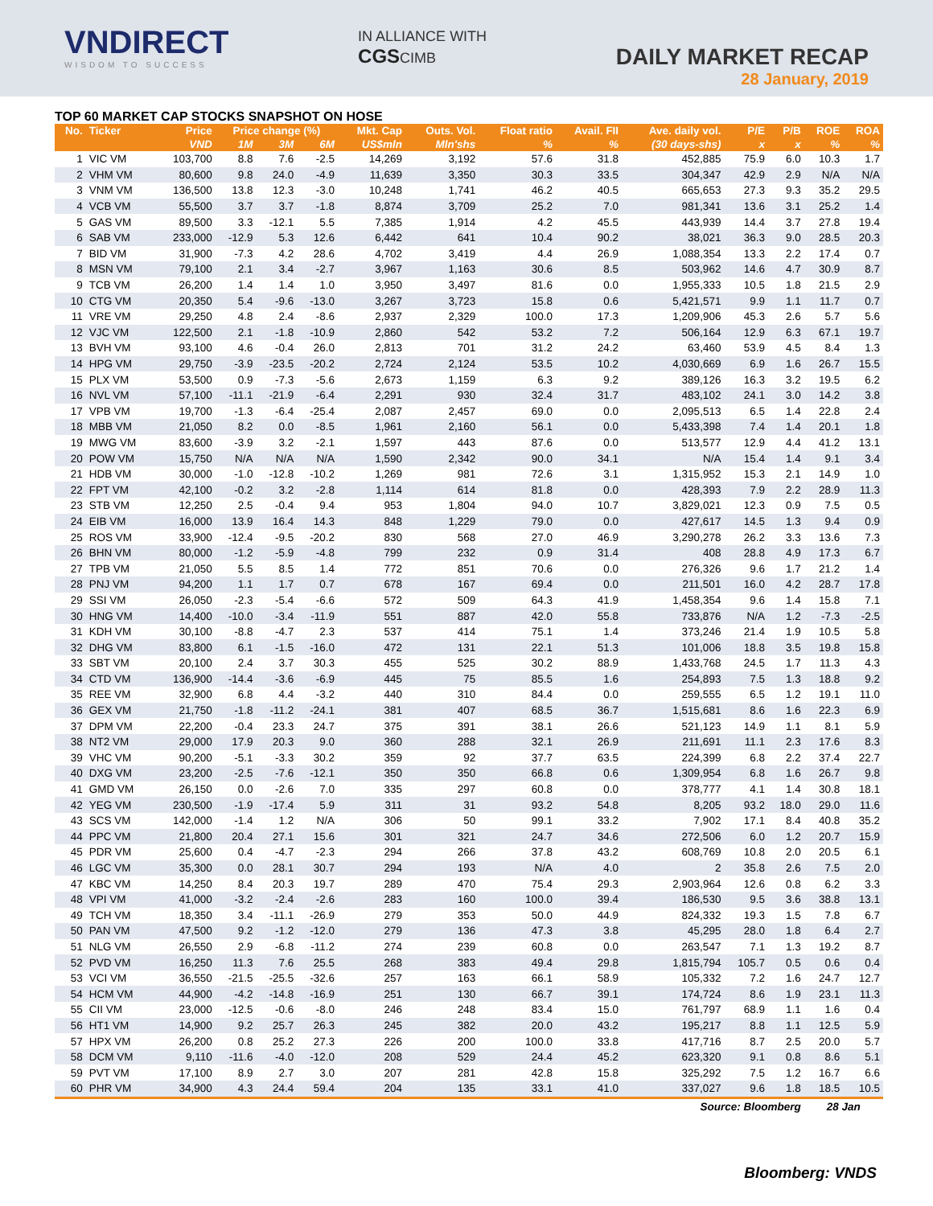VNDIRECT
WISDOM TO SUCCESS
IN ALLIANCE WITH
CGSCIMB
DAILY MARKET RECAP
28 January, 2019
TOP 60 MARKET CAP STOCKS SNAPSHOT ON HOSE
| No. | Ticker | Price | Price change (%) | | | Mkt. Cap | Outs. Vol. | Float ratio | Avail. FII | Ave. daily vol. | P/E | P/B | ROE | ROA |
| --- | --- | --- | --- | --- | --- | --- | --- | --- | --- | --- | --- | --- | --- | --- |
| | | VND | 1M | 3M | 6M | US$mln | Mln'shs | % | % | (30 days-shs) | x | x | % | % |
| 1 | VIC VM | 103,700 | 8.8 | 7.6 | -2.5 | 14,269 | 3,192 | 57.6 | 31.8 | 452,885 | 75.9 | 6.0 | 10.3 | 1.7 |
| 2 | VHM VM | 80,600 | 9.8 | 24.0 | -4.9 | 11,639 | 3,350 | 30.3 | 33.5 | 304,347 | 42.9 | 2.9 | N/A | N/A |
| 3 | VNM VM | 136,500 | 13.8 | 12.3 | -3.0 | 10,248 | 1,741 | 46.2 | 40.5 | 665,653 | 27.3 | 9.3 | 35.2 | 29.5 |
| 4 | VCB VM | 55,500 | 3.7 | 3.7 | -1.8 | 8,874 | 3,709 | 25.2 | 7.0 | 981,341 | 13.6 | 3.1 | 25.2 | 1.4 |
| 5 | GAS VM | 89,500 | 3.3 | -12.1 | 5.5 | 7,385 | 1,914 | 4.2 | 45.5 | 443,939 | 14.4 | 3.7 | 27.8 | 19.4 |
| 6 | SAB VM | 233,000 | -12.9 | 5.3 | 12.6 | 6,442 | 641 | 10.4 | 90.2 | 38,021 | 36.3 | 9.0 | 28.5 | 20.3 |
| 7 | BID VM | 31,900 | -7.3 | 4.2 | 28.6 | 4,702 | 3,419 | 4.4 | 26.9 | 1,088,354 | 13.3 | 2.2 | 17.4 | 0.7 |
| 8 | MSN VM | 79,100 | 2.1 | 3.4 | -2.7 | 3,967 | 1,163 | 30.6 | 8.5 | 503,962 | 14.6 | 4.7 | 30.9 | 8.7 |
| 9 | TCB VM | 26,200 | 1.4 | 1.4 | 1.0 | 3,950 | 3,497 | 81.6 | 0.0 | 1,955,333 | 10.5 | 1.8 | 21.5 | 2.9 |
| 10 | CTG VM | 20,350 | 5.4 | -9.6 | -13.0 | 3,267 | 3,723 | 15.8 | 0.6 | 5,421,571 | 9.9 | 1.1 | 11.7 | 0.7 |
| 11 | VRE VM | 29,250 | 4.8 | 2.4 | -8.6 | 2,937 | 2,329 | 100.0 | 17.3 | 1,209,906 | 45.3 | 2.6 | 5.7 | 5.6 |
| 12 | VJC VM | 122,500 | 2.1 | -1.8 | -10.9 | 2,860 | 542 | 53.2 | 7.2 | 506,164 | 12.9 | 6.3 | 67.1 | 19.7 |
| 13 | BVH VM | 93,100 | 4.6 | -0.4 | 26.0 | 2,813 | 701 | 31.2 | 24.2 | 63,460 | 53.9 | 4.5 | 8.4 | 1.3 |
| 14 | HPG VM | 29,750 | -3.9 | -23.5 | -20.2 | 2,724 | 2,124 | 53.5 | 10.2 | 4,030,669 | 6.9 | 1.6 | 26.7 | 15.5 |
| 15 | PLX VM | 53,500 | 0.9 | -7.3 | -5.6 | 2,673 | 1,159 | 6.3 | 9.2 | 389,126 | 16.3 | 3.2 | 19.5 | 6.2 |
| 16 | NVL VM | 57,100 | -11.1 | -21.9 | -6.4 | 2,291 | 930 | 32.4 | 31.7 | 483,102 | 24.1 | 3.0 | 14.2 | 3.8 |
| 17 | VPB VM | 19,700 | -1.3 | -6.4 | -25.4 | 2,087 | 2,457 | 69.0 | 0.0 | 2,095,513 | 6.5 | 1.4 | 22.8 | 2.4 |
| 18 | MBB VM | 21,050 | 8.2 | 0.0 | -8.5 | 1,961 | 2,160 | 56.1 | 0.0 | 5,433,398 | 7.4 | 1.4 | 20.1 | 1.8 |
| 19 | MWG VM | 83,600 | -3.9 | 3.2 | -2.1 | 1,597 | 443 | 87.6 | 0.0 | 513,577 | 12.9 | 4.4 | 41.2 | 13.1 |
| 20 | POW VM | 15,750 | N/A | N/A | N/A | 1,590 | 2,342 | 90.0 | 34.1 | N/A | 15.4 | 1.4 | 9.1 | 3.4 |
| 21 | HDB VM | 30,000 | -1.0 | -12.8 | -10.2 | 1,269 | 981 | 72.6 | 3.1 | 1,315,952 | 15.3 | 2.1 | 14.9 | 1.0 |
| 22 | FPT VM | 42,100 | -0.2 | 3.2 | -2.8 | 1,114 | 614 | 81.8 | 0.0 | 428,393 | 7.9 | 2.2 | 28.9 | 11.3 |
| 23 | STB VM | 12,250 | 2.5 | -0.4 | 9.4 | 953 | 1,804 | 94.0 | 10.7 | 3,829,021 | 12.3 | 0.9 | 7.5 | 0.5 |
| 24 | EIB VM | 16,000 | 13.9 | 16.4 | 14.3 | 848 | 1,229 | 79.0 | 0.0 | 427,617 | 14.5 | 1.3 | 9.4 | 0.9 |
| 25 | ROS VM | 33,900 | -12.4 | -9.5 | -20.2 | 830 | 568 | 27.0 | 46.9 | 3,290,278 | 26.2 | 3.3 | 13.6 | 7.3 |
| 26 | BHN VM | 80,000 | -1.2 | -5.9 | -4.8 | 799 | 232 | 0.9 | 31.4 | 408 | 28.8 | 4.9 | 17.3 | 6.7 |
| 27 | TPB VM | 21,050 | 5.5 | 8.5 | 1.4 | 772 | 851 | 70.6 | 0.0 | 276,326 | 9.6 | 1.7 | 21.2 | 1.4 |
| 28 | PNJ VM | 94,200 | 1.1 | 1.7 | 0.7 | 678 | 167 | 69.4 | 0.0 | 211,501 | 16.0 | 4.2 | 28.7 | 17.8 |
| 29 | SSI VM | 26,050 | -2.3 | -5.4 | -6.6 | 572 | 509 | 64.3 | 41.9 | 1,458,354 | 9.6 | 1.4 | 15.8 | 7.1 |
| 30 | HNG VM | 14,400 | -10.0 | -3.4 | -11.9 | 551 | 887 | 42.0 | 55.8 | 733,876 | N/A | 1.2 | -7.3 | -2.5 |
| 31 | KDH VM | 30,100 | -8.8 | -4.7 | 2.3 | 537 | 414 | 75.1 | 1.4 | 373,246 | 21.4 | 1.9 | 10.5 | 5.8 |
| 32 | DHG VM | 83,800 | 6.1 | -1.5 | -16.0 | 472 | 131 | 22.1 | 51.3 | 101,006 | 18.8 | 3.5 | 19.8 | 15.8 |
| 33 | SBT VM | 20,100 | 2.4 | 3.7 | 30.3 | 455 | 525 | 30.2 | 88.9 | 1,433,768 | 24.5 | 1.7 | 11.3 | 4.3 |
| 34 | CTD VM | 136,900 | -14.4 | -3.6 | -6.9 | 445 | 75 | 85.5 | 1.6 | 254,893 | 7.5 | 1.3 | 18.8 | 9.2 |
| 35 | REE VM | 32,900 | 6.8 | 4.4 | -3.2 | 440 | 310 | 84.4 | 0.0 | 259,555 | 6.5 | 1.2 | 19.1 | 11.0 |
| 36 | GEX VM | 21,750 | -1.8 | -11.2 | -24.1 | 381 | 407 | 68.5 | 36.7 | 1,515,681 | 8.6 | 1.6 | 22.3 | 6.9 |
| 37 | DPM VM | 22,200 | -0.4 | 23.3 | 24.7 | 375 | 391 | 38.1 | 26.6 | 521,123 | 14.9 | 1.1 | 8.1 | 5.9 |
| 38 | NT2 VM | 29,000 | 17.9 | 20.3 | 9.0 | 360 | 288 | 32.1 | 26.9 | 211,691 | 11.1 | 2.3 | 17.6 | 8.3 |
| 39 | VHC VM | 90,200 | -5.1 | -3.3 | 30.2 | 359 | 92 | 37.7 | 63.5 | 224,399 | 6.8 | 2.2 | 37.4 | 22.7 |
| 40 | DXG VM | 23,200 | -2.5 | -7.6 | -12.1 | 350 | 350 | 66.8 | 0.6 | 1,309,954 | 6.8 | 1.6 | 26.7 | 9.8 |
| 41 | GMD VM | 26,150 | 0.0 | -2.6 | 7.0 | 335 | 297 | 60.8 | 0.0 | 378,777 | 4.1 | 1.4 | 30.8 | 18.1 |
| 42 | YEG VM | 230,500 | -1.9 | -17.4 | 5.9 | 311 | 31 | 93.2 | 54.8 | 8,205 | 93.2 | 18.0 | 29.0 | 11.6 |
| 43 | SCS VM | 142,000 | -1.4 | 1.2 | N/A | 306 | 50 | 99.1 | 33.2 | 7,902 | 17.1 | 8.4 | 40.8 | 35.2 |
| 44 | PPC VM | 21,800 | 20.4 | 27.1 | 15.6 | 301 | 321 | 24.7 | 34.6 | 272,506 | 6.0 | 1.2 | 20.7 | 15.9 |
| 45 | PDR VM | 25,600 | 0.4 | -4.7 | -2.3 | 294 | 266 | 37.8 | 43.2 | 608,769 | 10.8 | 2.0 | 20.5 | 6.1 |
| 46 | LGC VM | 35,300 | 0.0 | 28.1 | 30.7 | 294 | 193 | N/A | 4.0 | 2 | 35.8 | 2.6 | 7.5 | 2.0 |
| 47 | KBC VM | 14,250 | 8.4 | 20.3 | 19.7 | 289 | 470 | 75.4 | 29.3 | 2,903,964 | 12.6 | 0.8 | 6.2 | 3.3 |
| 48 | VPI VM | 41,000 | -3.2 | -2.4 | -2.6 | 283 | 160 | 100.0 | 39.4 | 186,530 | 9.5 | 3.6 | 38.8 | 13.1 |
| 49 | TCH VM | 18,350 | 3.4 | -11.1 | -26.9 | 279 | 353 | 50.0 | 44.9 | 824,332 | 19.3 | 1.5 | 7.8 | 6.7 |
| 50 | PAN VM | 47,500 | 9.2 | -1.2 | -12.0 | 279 | 136 | 47.3 | 3.8 | 45,295 | 28.0 | 1.8 | 6.4 | 2.7 |
| 51 | NLG VM | 26,550 | 2.9 | -6.8 | -11.2 | 274 | 239 | 60.8 | 0.0 | 263,547 | 7.1 | 1.3 | 19.2 | 8.7 |
| 52 | PVD VM | 16,250 | 11.3 | 7.6 | 25.5 | 268 | 383 | 49.4 | 29.8 | 1,815,794 | 105.7 | 0.5 | 0.6 | 0.4 |
| 53 | VCI VM | 36,550 | -21.5 | -25.5 | -32.6 | 257 | 163 | 66.1 | 58.9 | 105,332 | 7.2 | 1.6 | 24.7 | 12.7 |
| 54 | HCM VM | 44,900 | -4.2 | -14.8 | -16.9 | 251 | 130 | 66.7 | 39.1 | 174,724 | 8.6 | 1.9 | 23.1 | 11.3 |
| 55 | CII VM | 23,000 | -12.5 | -0.6 | -8.0 | 246 | 248 | 83.4 | 15.0 | 761,797 | 68.9 | 1.1 | 1.6 | 0.4 |
| 56 | HT1 VM | 14,900 | 9.2 | 25.7 | 26.3 | 245 | 382 | 20.0 | 43.2 | 195,217 | 8.8 | 1.1 | 12.5 | 5.9 |
| 57 | HPX VM | 26,200 | 0.8 | 25.2 | 27.3 | 226 | 200 | 100.0 | 33.8 | 417,716 | 8.7 | 2.5 | 20.0 | 5.7 |
| 58 | DCM VM | 9,110 | -11.6 | -4.0 | -12.0 | 208 | 529 | 24.4 | 45.2 | 623,320 | 9.1 | 0.8 | 8.6 | 5.1 |
| 59 | PVT VM | 17,100 | 8.9 | 2.7 | 3.0 | 207 | 281 | 42.8 | 15.8 | 325,292 | 7.5 | 1.2 | 16.7 | 6.6 |
| 60 | PHR VM | 34,900 | 4.3 | 24.4 | 59.4 | 204 | 135 | 33.1 | 41.0 | 337,027 | 9.6 | 1.8 | 18.5 | 10.5 |
| Source: Bloomberg | | | | | | | | | | | | | 28 Jan | |
Bloomberg: VNDS